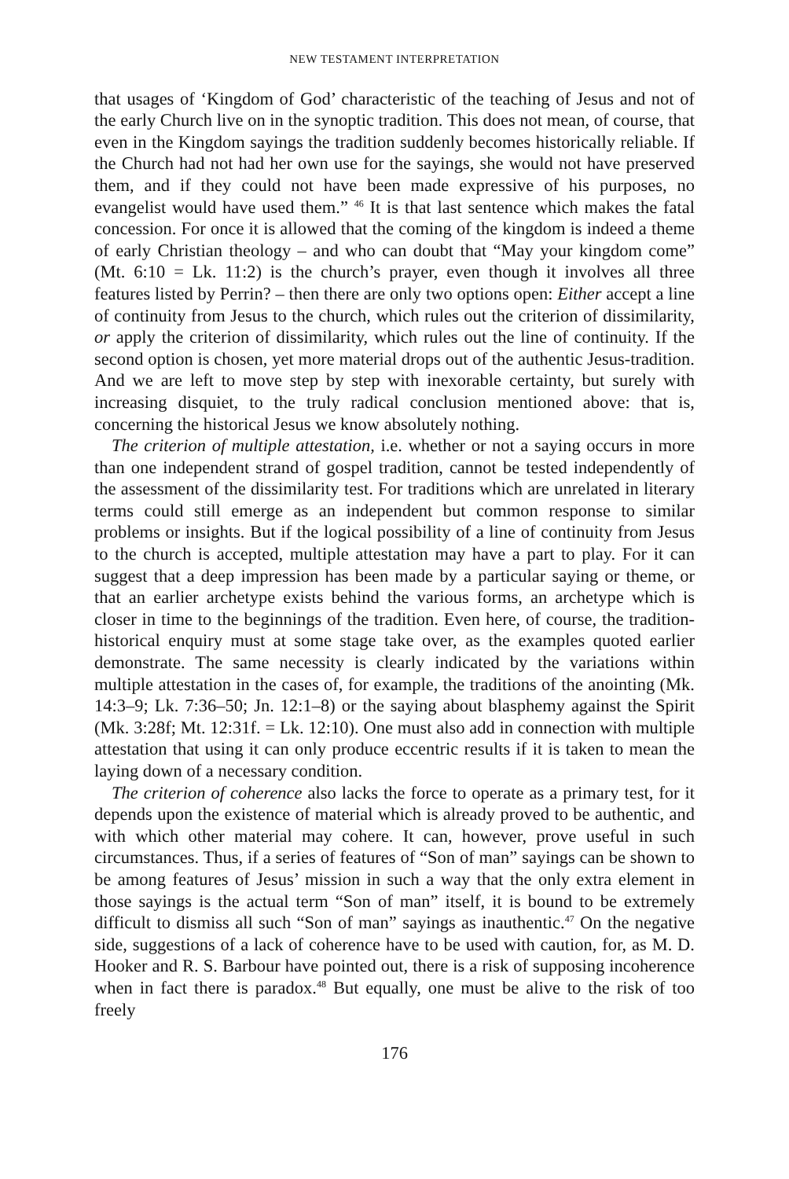NEW TESTAMENT INTERPRETATION
that usages of ‘Kingdom of God’ characteristic of the teaching of Jesus and not of the early Church live on in the synoptic tradition. This does not mean, of course, that even in the Kingdom sayings the tradition suddenly becomes historically reliable. If the Church had not had her own use for the sayings, she would not have preserved them, and if they could not have been made expressive of his purposes, no evangelist would have used them.” <sup>46</sup> It is that last sentence which makes the fatal concession. For once it is allowed that the coming of the kingdom is indeed a theme of early Christian theology – and who can doubt that “May your kingdom come” (Mt. 6:10 = Lk. 11:2) is the church’s prayer, even though it involves all three features listed by Perrin? – then there are only two options open: Either accept a line of continuity from Jesus to the church, which rules out the criterion of dissimilarity, or apply the criterion of dissimilarity, which rules out the line of continuity. If the second option is chosen, yet more material drops out of the authentic Jesus-tradition. And we are left to move step by step with inexorable certainty, but surely with increasing disquiet, to the truly radical conclusion mentioned above: that is, concerning the historical Jesus we know absolutely nothing.
The criterion of multiple attestation, i.e. whether or not a saying occurs in more than one independent strand of gospel tradition, cannot be tested independently of the assessment of the dissimilarity test. For traditions which are unrelated in literary terms could still emerge as an independent but common response to similar problems or insights. But if the logical possibility of a line of continuity from Jesus to the church is accepted, multiple attestation may have a part to play. For it can suggest that a deep impression has been made by a particular saying or theme, or that an earlier archetype exists behind the various forms, an archetype which is closer in time to the beginnings of the tradition. Even here, of course, the tradition-historical enquiry must at some stage take over, as the examples quoted earlier demonstrate. The same necessity is clearly indicated by the variations within multiple attestation in the cases of, for example, the traditions of the anointing (Mk. 14:3–9; Lk. 7:36–50; Jn. 12:1–8) or the saying about blasphemy against the Spirit (Mk. 3:28f; Mt. 12:31f. = Lk. 12:10). One must also add in connection with multiple attestation that using it can only produce eccentric results if it is taken to mean the laying down of a necessary condition.
The criterion of coherence also lacks the force to operate as a primary test, for it depends upon the existence of material which is already proved to be authentic, and with which other material may cohere. It can, however, prove useful in such circumstances. Thus, if a series of features of “Son of man” sayings can be shown to be among features of Jesus’ mission in such a way that the only extra element in those sayings is the actual term “Son of man” itself, it is bound to be extremely difficult to dismiss all such “Son of man” sayings as inauthentic.<sup>47</sup> On the negative side, suggestions of a lack of coherence have to be used with caution, for, as M. D. Hooker and R. S. Barbour have pointed out, there is a risk of supposing incoherence when in fact there is paradox.<sup>48</sup> But equally, one must be alive to the risk of too freely
176